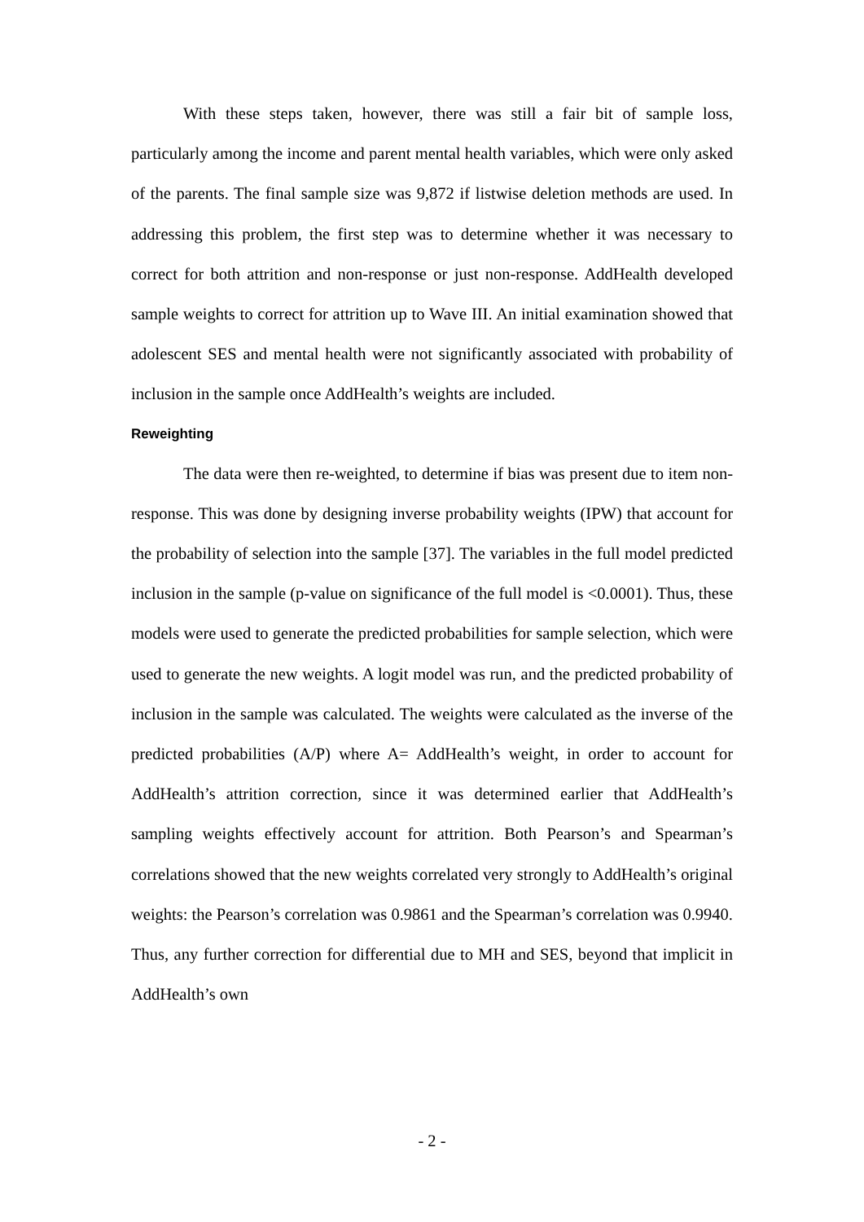With these steps taken, however, there was still a fair bit of sample loss, particularly among the income and parent mental health variables, which were only asked of the parents. The final sample size was 9,872 if listwise deletion methods are used. In addressing this problem, the first step was to determine whether it was necessary to correct for both attrition and non-response or just non-response. AddHealth developed sample weights to correct for attrition up to Wave III. An initial examination showed that adolescent SES and mental health were not significantly associated with probability of inclusion in the sample once AddHealth’s weights are included.
Reweighting
The data were then re-weighted, to determine if bias was present due to item non-response. This was done by designing inverse probability weights (IPW) that account for the probability of selection into the sample [37]. The variables in the full model predicted inclusion in the sample (p-value on significance of the full model is <0.0001). Thus, these models were used to generate the predicted probabilities for sample selection, which were used to generate the new weights. A logit model was run, and the predicted probability of inclusion in the sample was calculated. The weights were calculated as the inverse of the predicted probabilities (A/P) where A= AddHealth’s weight, in order to account for AddHealth’s attrition correction, since it was determined earlier that AddHealth’s sampling weights effectively account for attrition. Both Pearson’s and Spearman’s correlations showed that the new weights correlated very strongly to AddHealth’s original weights: the Pearson’s correlation was 0.9861 and the Spearman’s correlation was 0.9940. Thus, any further correction for differential due to MH and SES, beyond that implicit in AddHealth’s own
- 2 -